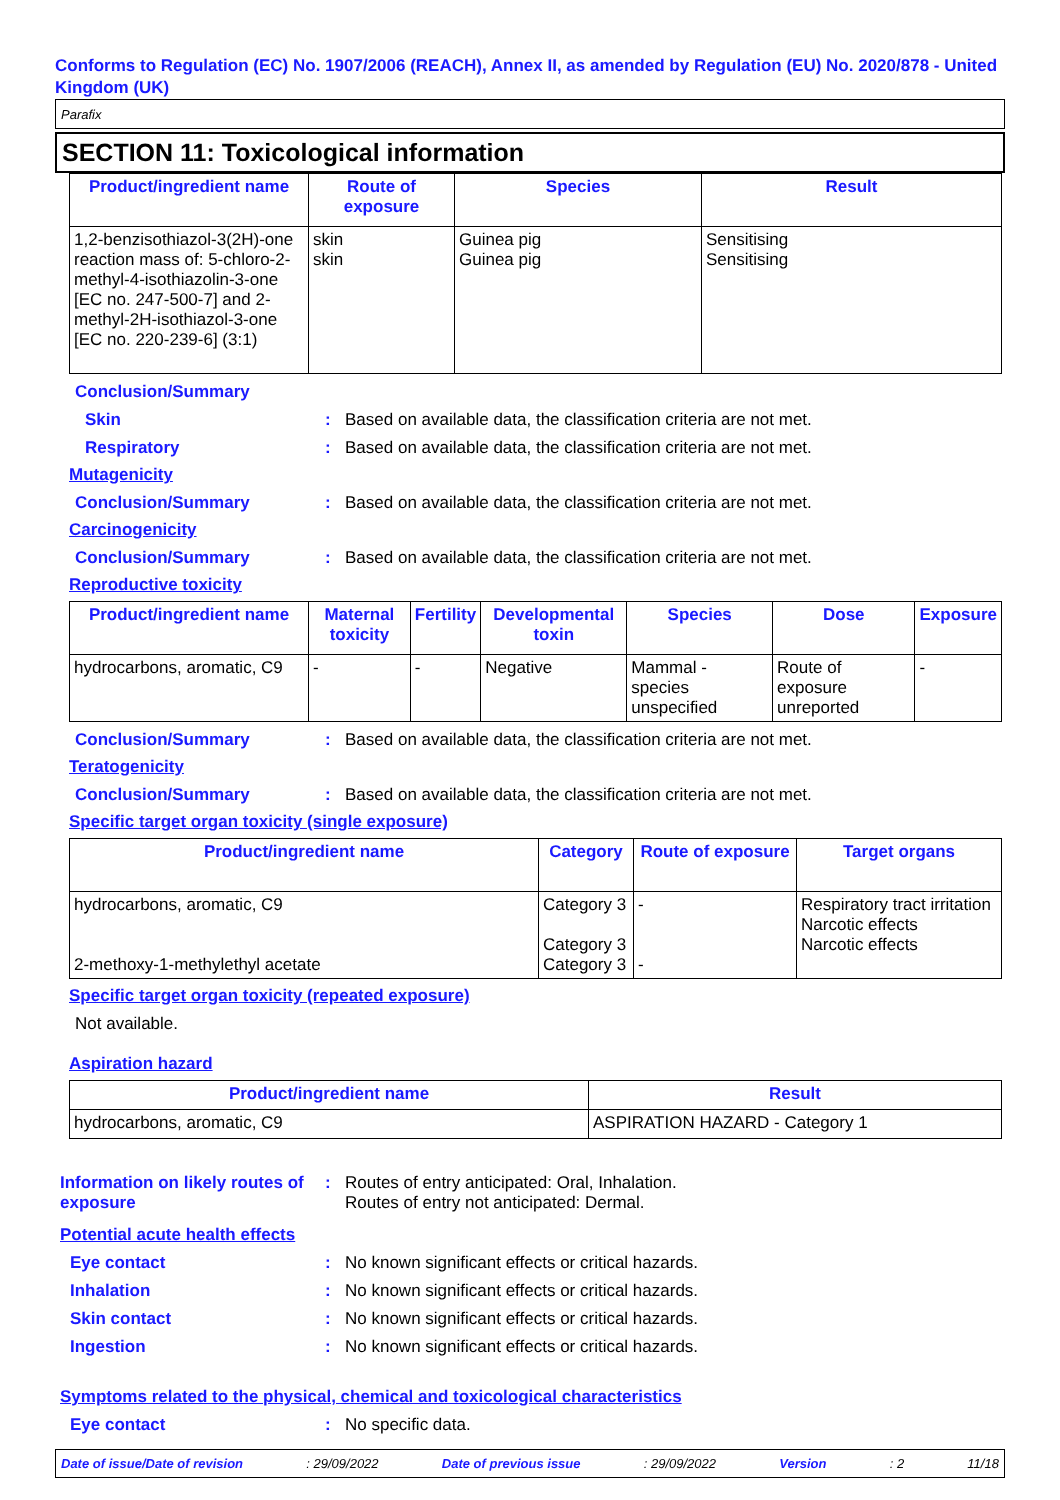Conforms to Regulation (EC) No. 1907/2006 (REACH), Annex II, as amended by Regulation (EU) No. 2020/878 - United Kingdom (UK)
Parafix
SECTION 11: Toxicological information
| Product/ingredient name | Route of exposure | Species | Result |
| --- | --- | --- | --- |
| 1,2-benzisothiazol-3(2H)-one reaction mass of: 5-chloro-2-methyl-4-isothiazolin-3-one [EC no. 247-500-7] and 2-methyl-2H-isothiazol-3-one [EC no. 220-239-6] (3:1) | skin skin | Guinea pig Guinea pig | Sensitising Sensitising |
Conclusion/Summary
Skin : Based on available data, the classification criteria are not met.
Respiratory : Based on available data, the classification criteria are not met.
Mutagenicity
Conclusion/Summary : Based on available data, the classification criteria are not met.
Carcinogenicity
Conclusion/Summary : Based on available data, the classification criteria are not met.
Reproductive toxicity
| Product/ingredient name | Maternal toxicity | Fertility | Developmental toxin | Species | Dose | Exposure |
| --- | --- | --- | --- | --- | --- | --- |
| hydrocarbons, aromatic, C9 | - | - | Negative | Mammal - species unspecified | Route of exposure unreported | - |
Conclusion/Summary : Based on available data, the classification criteria are not met.
Teratogenicity
Conclusion/Summary : Based on available data, the classification criteria are not met.
Specific target organ toxicity (single exposure)
| Product/ingredient name | Category | Route of exposure | Target organs |
| --- | --- | --- | --- |
| hydrocarbons, aromatic, C9 2-methoxy-1-methylethyl acetate | Category 3 Category 3 Category 3 | - - | Respiratory tract irritation Narcotic effects Narcotic effects |
Specific target organ toxicity (repeated exposure)
Not available.
Aspiration hazard
| Product/ingredient name | Result |
| --- | --- |
| hydrocarbons, aromatic, C9 | ASPIRATION HAZARD - Category 1 |
Information on likely routes of exposure
: Routes of entry anticipated: Oral, Inhalation.
Routes of entry not anticipated: Dermal.
Potential acute health effects
Eye contact : No known significant effects or critical hazards.
Inhalation : No known significant effects or critical hazards.
Skin contact : No known significant effects or critical hazards.
Ingestion : No known significant effects or critical hazards.
Symptoms related to the physical, chemical and toxicological characteristics
Eye contact : No specific data.
Date of issue/Date of revision : 29/09/2022 Date of previous issue : 29/09/2022 Version : 2 11/18